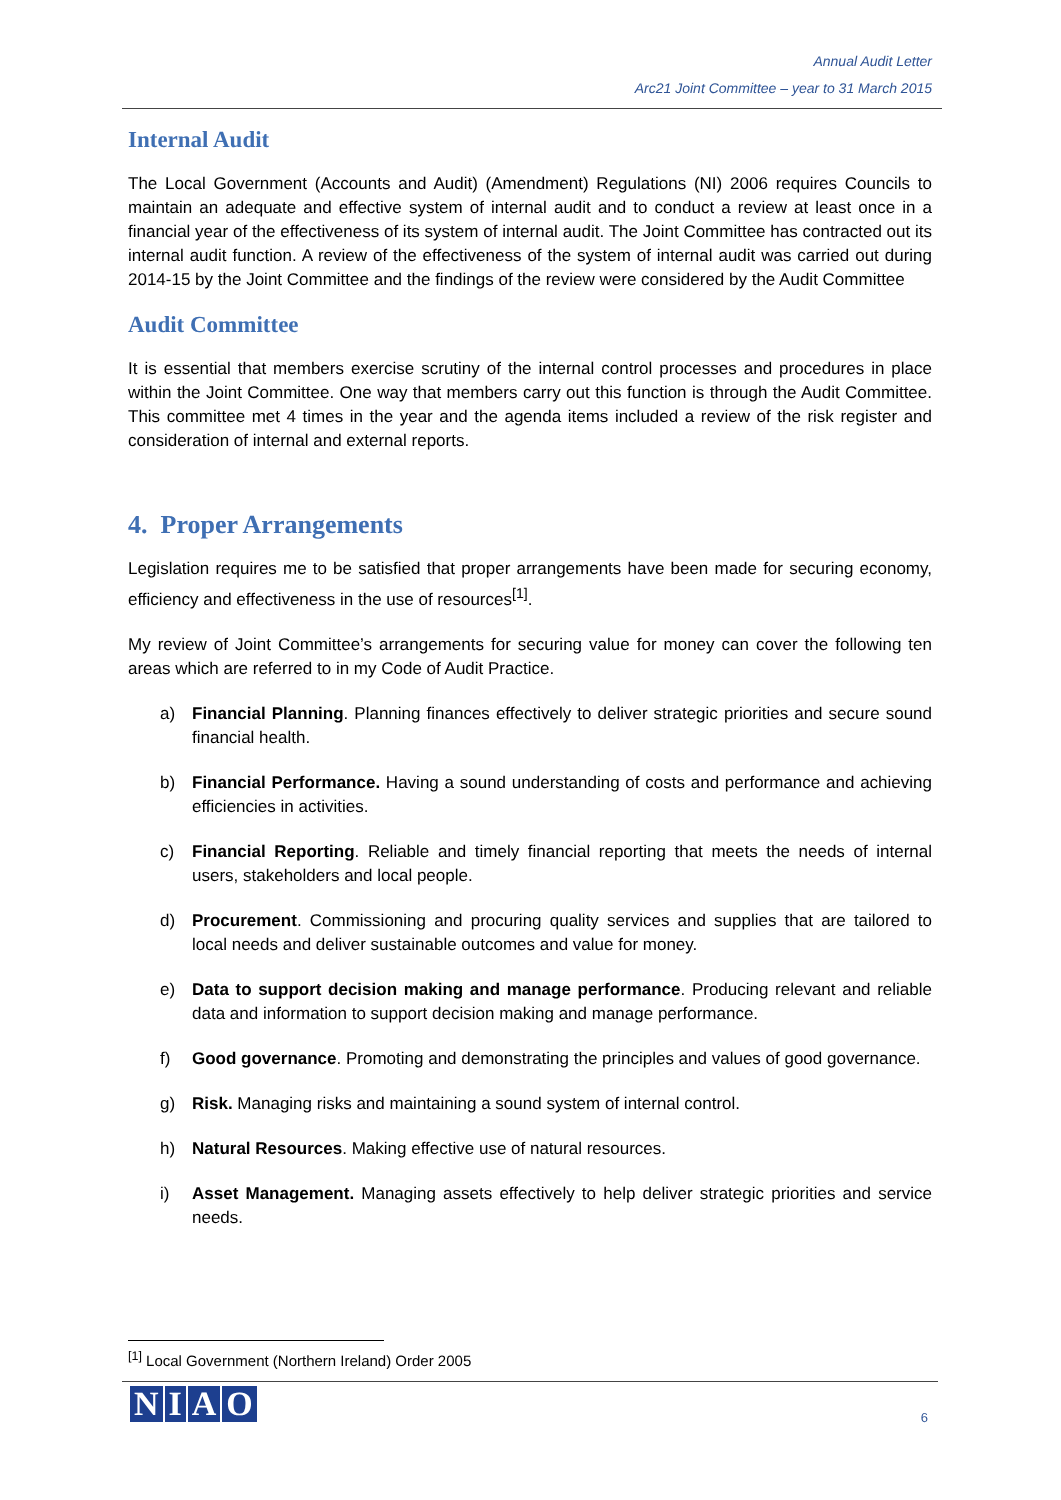Annual Audit Letter
Arc21 Joint Committee – year to 31 March 2015
Internal Audit
The Local Government (Accounts and Audit) (Amendment) Regulations (NI) 2006 requires Councils to maintain an adequate and effective system of internal audit and to conduct a review at least once in a financial year of the effectiveness of its system of internal audit. The Joint Committee has contracted out its internal audit function. A review of the effectiveness of the system of internal audit was carried out during 2014-15 by the Joint Committee and the findings of the review were considered by the Audit Committee
Audit Committee
It is essential that members exercise scrutiny of the internal control processes and procedures in place within the Joint Committee. One way that members carry out this function is through the Audit Committee. This committee met 4 times in the year and the agenda items included a review of the risk register and consideration of internal and external reports.
4. Proper Arrangements
Legislation requires me to be satisfied that proper arrangements have been made for securing economy, efficiency and effectiveness in the use of resources<sup>[1]</sup>.
My review of Joint Committee’s arrangements for securing value for money can cover the following ten areas which are referred to in my Code of Audit Practice.
a) Financial Planning. Planning finances effectively to deliver strategic priorities and secure sound financial health.
b) Financial Performance. Having a sound understanding of costs and performance and achieving efficiencies in activities.
c) Financial Reporting. Reliable and timely financial reporting that meets the needs of internal users, stakeholders and local people.
d) Procurement. Commissioning and procuring quality services and supplies that are tailored to local needs and deliver sustainable outcomes and value for money.
e) Data to support decision making and manage performance. Producing relevant and reliable data and information to support decision making and manage performance.
f) Good governance. Promoting and demonstrating the principles and values of good governance.
g) Risk. Managing risks and maintaining a sound system of internal control.
h) Natural Resources. Making effective use of natural resources.
i) Asset Management. Managing assets effectively to help deliver strategic priorities and service needs.
<sup>[1]</sup> Local Government (Northern Ireland) Order 2005
NIAO
6